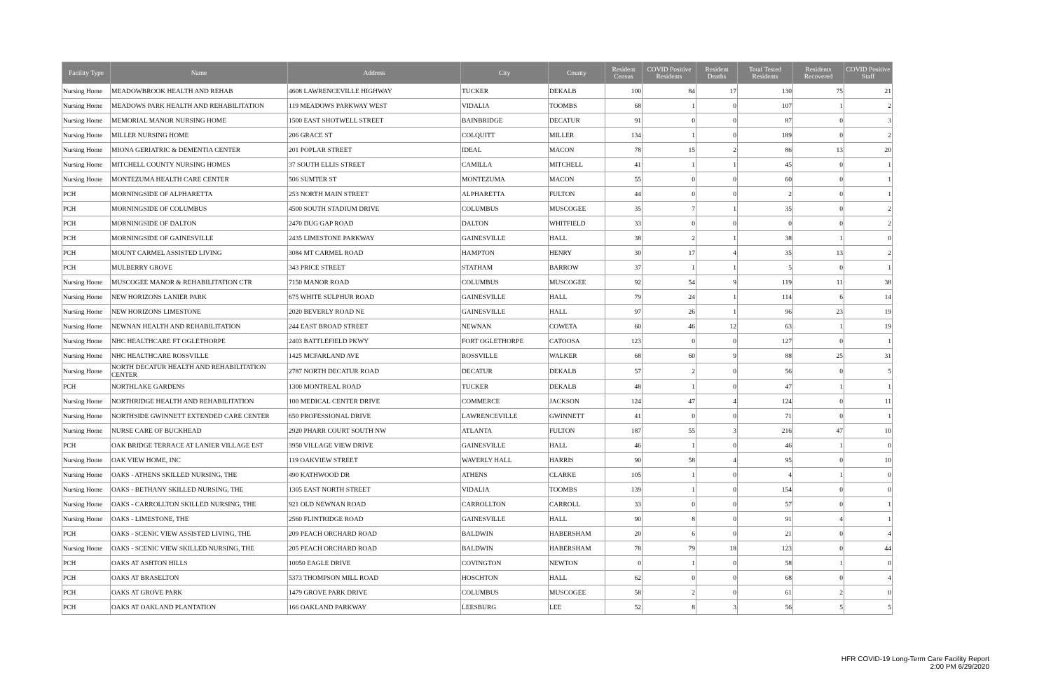| Facility Type | Name | Address | City | County | Resident Census | COVID Positive Residents | Resident Deaths | Total Tested Residents | Residents Recovered | COVID Positive Staff |
| --- | --- | --- | --- | --- | --- | --- | --- | --- | --- | --- |
| Nursing Home | MEADOWBROOK HEALTH AND REHAB | 4608 LAWRENCEVILLE HIGHWAY | TUCKER | DEKALB | 100 | 84 | 17 | 130 | 75 | 21 |
| Nursing Home | MEADOWS PARK HEALTH AND REHABILITATION | 119 MEADOWS PARKWAY WEST | VIDALIA | TOOMBS | 68 | 1 | 0 | 107 | 1 | 2 |
| Nursing Home | MEMORIAL MANOR NURSING HOME | 1500 EAST SHOTWELL STREET | BAINBRIDGE | DECATUR | 91 | 0 | 0 | 87 | 0 | 3 |
| Nursing Home | MILLER NURSING HOME | 206 GRACE ST | COLQUITT | MILLER | 134 | 1 | 0 | 189 | 0 | 2 |
| Nursing Home | MIONA GERIATRIC & DEMENTIA CENTER | 201 POPLAR STREET | IDEAL | MACON | 78 | 15 | 2 | 86 | 13 | 20 |
| Nursing Home | MITCHELL COUNTY NURSING HOMES | 37 SOUTH ELLIS STREET | CAMILLA | MITCHELL | 41 | 1 | 1 | 45 | 0 | 1 |
| Nursing Home | MONTEZUMA HEALTH CARE CENTER | 506 SUMTER ST | MONTEZUMA | MACON | 55 | 0 | 0 | 60 | 0 | 1 |
| PCH | MORNINGSIDE OF ALPHARETTA | 253 NORTH MAIN STREET | ALPHARETTA | FULTON | 44 | 0 | 0 | 2 | 0 | 1 |
| PCH | MORNINGSIDE OF COLUMBUS | 4500 SOUTH STADIUM DRIVE | COLUMBUS | MUSCOGEE | 35 | 7 | 1 | 35 | 0 | 2 |
| PCH | MORNINGSIDE OF DALTON | 2470 DUG GAP ROAD | DALTON | WHITFIELD | 33 | 0 | 0 | 0 | 0 | 2 |
| PCH | MORNINGSIDE OF GAINESVILLE | 2435 LIMESTONE PARKWAY | GAINESVILLE | HALL | 38 | 2 | 1 | 38 | 1 | 0 |
| PCH | MOUNT CARMEL ASSISTED LIVING | 3084 MT CARMEL ROAD | HAMPTON | HENRY | 30 | 17 | 4 | 35 | 13 | 2 |
| PCH | MULBERRY GROVE | 343 PRICE STREET | STATHAM | BARROW | 37 | 1 | 1 | 5 | 0 | 1 |
| Nursing Home | MUSCOGEE MANOR & REHABILITATION CTR | 7150 MANOR ROAD | COLUMBUS | MUSCOGEE | 92 | 54 | 9 | 119 | 11 | 38 |
| Nursing Home | NEW HORIZONS LANIER PARK | 675 WHITE SULPHUR ROAD | GAINESVILLE | HALL | 79 | 24 | 1 | 114 | 6 | 14 |
| Nursing Home | NEW HORIZONS LIMESTONE | 2020 BEVERLY ROAD NE | GAINESVILLE | HALL | 97 | 26 | 1 | 96 | 23 | 19 |
| Nursing Home | NEWNAN HEALTH AND REHABILITATION | 244 EAST BROAD STREET | NEWNAN | COWETA | 60 | 46 | 12 | 63 | 1 | 19 |
| Nursing Home | NHC HEALTHCARE FT OGLETHORPE | 2403 BATTLEFIELD PKWY | FORT OGLETHORPE | CATOOSA | 123 | 0 | 0 | 127 | 0 | 1 |
| Nursing Home | NHC HEALTHCARE ROSSVILLE | 1425 MCFARLAND AVE | ROSSVILLE | WALKER | 68 | 60 | 9 | 88 | 25 | 31 |
| Nursing Home | NORTH DECATUR HEALTH AND REHABILITATION CENTER | 2787 NORTH DECATUR ROAD | DECATUR | DEKALB | 57 | 2 | 0 | 56 | 0 | 5 |
| PCH | NORTHLAKE GARDENS | 1300 MONTREAL ROAD | TUCKER | DEKALB | 48 | 1 | 0 | 47 | 1 | 1 |
| Nursing Home | NORTHRIDGE HEALTH AND REHABILITATION | 100 MEDICAL CENTER DRIVE | COMMERCE | JACKSON | 124 | 47 | 4 | 124 | 0 | 11 |
| Nursing Home | NORTHSIDE GWINNETT EXTENDED CARE CENTER | 650 PROFESSIONAL DRIVE | LAWRENCEVILLE | GWINNETT | 41 | 0 | 0 | 71 | 0 | 1 |
| Nursing Home | NURSE CARE OF BUCKHEAD | 2920 PHARR COURT SOUTH NW | ATLANTA | FULTON | 187 | 55 | 3 | 216 | 47 | 10 |
| PCH | OAK BRIDGE TERRACE AT LANIER VILLAGE EST | 3950 VILLAGE VIEW DRIVE | GAINESVILLE | HALL | 46 | 1 | 0 | 46 | 1 | 0 |
| Nursing Home | OAK VIEW HOME, INC | 119 OAKVIEW STREET | WAVERLY HALL | HARRIS | 90 | 58 | 4 | 95 | 0 | 10 |
| Nursing Home | OAKS - ATHENS SKILLED NURSING, THE | 490 KATHWOOD DR | ATHENS | CLARKE | 105 | 1 | 0 | 4 | 1 | 0 |
| Nursing Home | OAKS - BETHANY SKILLED NURSING, THE | 1305 EAST NORTH STREET | VIDALIA | TOOMBS | 139 | 1 | 0 | 154 | 0 | 0 |
| Nursing Home | OAKS - CARROLLTON SKILLED NURSING, THE | 921 OLD NEWNAN ROAD | CARROLLTON | CARROLL | 33 | 0 | 0 | 57 | 0 | 1 |
| Nursing Home | OAKS - LIMESTONE, THE | 2560 FLINTRIDGE ROAD | GAINESVILLE | HALL | 90 | 8 | 0 | 91 | 4 | 1 |
| PCH | OAKS - SCENIC VIEW ASSISTED LIVING, THE | 209 PEACH ORCHARD ROAD | BALDWIN | HABERSHAM | 20 | 6 | 0 | 21 | 0 | 4 |
| Nursing Home | OAKS - SCENIC VIEW SKILLED NURSING, THE | 205 PEACH ORCHARD ROAD | BALDWIN | HABERSHAM | 78 | 79 | 18 | 123 | 0 | 44 |
| PCH | OAKS AT ASHTON HILLS | 10050 EAGLE DRIVE | COVINGTON | NEWTON | 0 | 1 | 0 | 58 | 1 | 0 |
| PCH | OAKS AT BRASELTON | 5373 THOMPSON MILL ROAD | HOSCHTON | HALL | 62 | 0 | 0 | 68 | 0 | 4 |
| PCH | OAKS AT GROVE PARK | 1479 GROVE PARK DRIVE | COLUMBUS | MUSCOGEE | 58 | 2 | 0 | 61 | 2 | 0 |
| PCH | OAKS AT OAKLAND PLANTATION | 166 OAKLAND PARKWAY | LEESBURG | LEE | 52 | 8 | 3 | 56 | 5 | 5 |
HFR COVID-19 Long-Term Care Facility Report
2:00 PM 6/29/2020